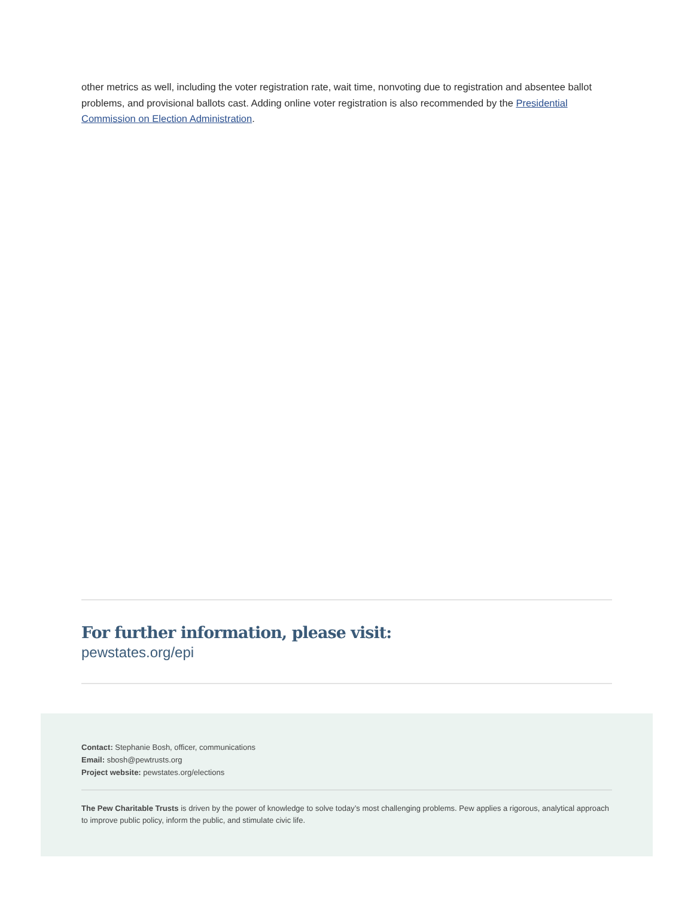other metrics as well, including the voter registration rate, wait time, nonvoting due to registration and absentee ballot problems, and provisional ballots cast. Adding online voter registration is also recommended by the Presidential Commission on Election Administration.
For further information, please visit:
pewstates.org/epi
Contact: Stephanie Bosh, officer, communications
Email: sbosh@pewtrusts.org
Project website: pewstates.org/elections
The Pew Charitable Trusts is driven by the power of knowledge to solve today’s most challenging problems. Pew applies a rigorous, analytical approach to improve public policy, inform the public, and stimulate civic life.